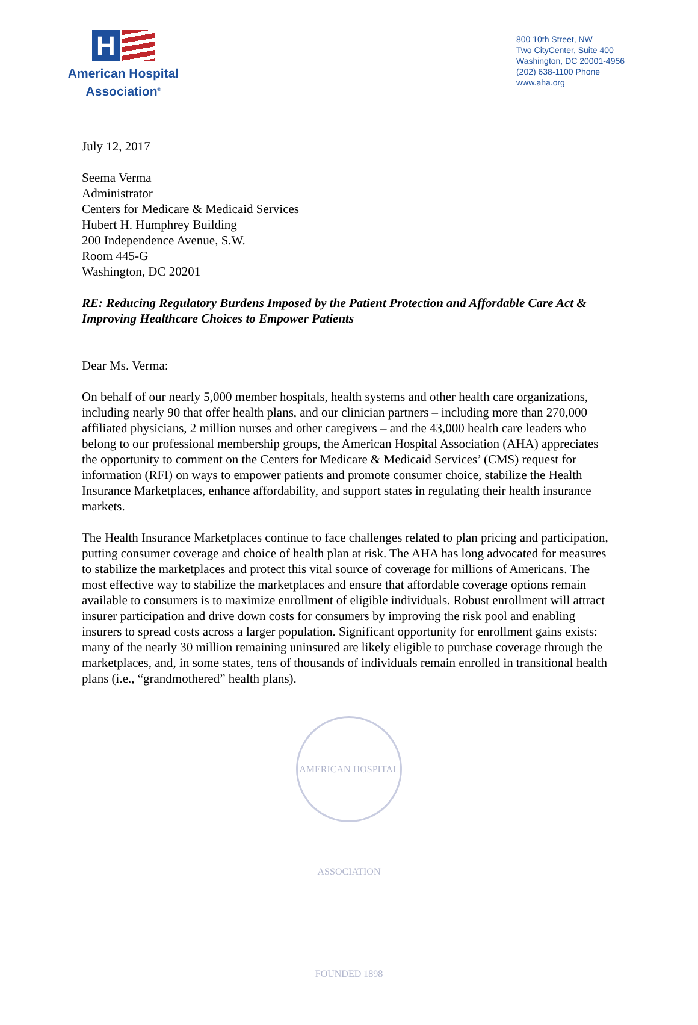H
American Hospital
Association<sup>®</sup>
800 10th Street, NW
Two CityCenter, Suite 400
Washington, DC 20001-4956
(202) 638-1100 Phone
www.aha.org
July 12, 2017
Seema Verma
Administrator
Centers for Medicare & Medicaid Services
Hubert H. Humphrey Building
200 Independence Avenue, S.W.
Room 445-G
Washington, DC 20201
RE: Reducing Regulatory Burdens Imposed by the Patient Protection and Affordable Care Act & Improving Healthcare Choices to Empower Patients
Dear Ms. Verma:
On behalf of our nearly 5,000 member hospitals, health systems and other health care organizations, including nearly 90 that offer health plans, and our clinician partners – including more than 270,000 affiliated physicians, 2 million nurses and other caregivers – and the 43,000 health care leaders who belong to our professional membership groups, the American Hospital Association (AHA) appreciates the opportunity to comment on the Centers for Medicare & Medicaid Services’ (CMS) request for information (RFI) on ways to empower patients and promote consumer choice, stabilize the Health Insurance Marketplaces, enhance affordability, and support states in regulating their health insurance markets.
The Health Insurance Marketplaces continue to face challenges related to plan pricing and participation, putting consumer coverage and choice of health plan at risk. The AHA has long advocated for measures to stabilize the marketplaces and protect this vital source of coverage for millions of Americans. The most effective way to stabilize the marketplaces and ensure that affordable coverage options remain available to consumers is to maximize enrollment of eligible individuals. Robust enrollment will attract insurer participation and drive down costs for consumers by improving the risk pool and enabling insurers to spread costs across a larger population. Significant opportunity for enrollment gains exists: many of the nearly 30 million remaining uninsured are likely eligible to purchase coverage through the marketplaces, and, in some states, tens of thousands of individuals remain enrolled in transitional health plans (i.e., “grandmothered” health plans).
AMERICAN HOSPITAL ASSOCIATION FOUNDED 1898